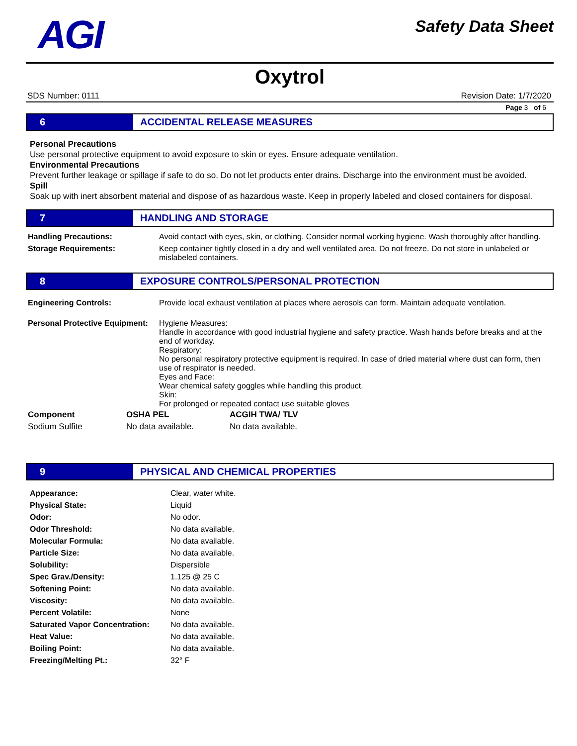AGI
Safety Data Sheet
Oxytrol
SDS Number: 0111 Revision Date: 1/7/2020
Page 3 of 6
6
ACCIDENTAL RELEASE MEASURES
Personal Precautions
Use personal protective equipment to avoid exposure to skin or eyes. Ensure adequate ventilation.
Environmental Precautions
Prevent further leakage or spillage if safe to do so. Do not let products enter drains. Discharge into the environment must be avoided.
Spill
Soak up with inert absorbent material and dispose of as hazardous waste. Keep in properly labeled and closed containers for disposal.
7
HANDLING AND STORAGE
| Handling Precautions: | Avoid contact with eyes, skin, or clothing. Consider normal working hygiene. Wash thoroughly after handling. |
| Storage Requirements: | Keep container tightly closed in a dry and well ventilated area. Do not freeze. Do not store in unlabeled or mislabeled containers. |
8
EXPOSURE CONTROLS/PERSONAL PROTECTION
| Engineering Controls: | Provide local exhaust ventilation at places where aerosols can form. Maintain adequate ventilation. |
| Personal Protective Equipment: | Hygiene Measures: Handle in accordance with good industrial hygiene and safety practice. Wash hands before breaks and at the end of workday. Respiratory: No personal respiratory protective equipment is required. In case of dried material where dust can form, then use of respirator is needed. Eyes and Face: Wear chemical safety goggles while handling this product. Skin: For prolonged or repeated contact use suitable gloves |
| Component | OSHA PEL | ACGIH TWA/ TLV |
| --- | --- | --- |
| Sodium Sulfite | No data available. | No data available. |
9
PHYSICAL AND CHEMICAL PROPERTIES
| Appearance: | Clear, water white. |
| Physical State: | Liquid |
| Odor: | No odor. |
| Odor Threshold: | No data available. |
| Molecular Formula: | No data available. |
| Particle Size: | No data available. |
| Solubility: | Dispersible |
| Spec Grav./Density: | 1.125 @ 25 C |
| Softening Point: | No data available. |
| Viscosity: | No data available. |
| Percent Volatile: | None |
| Saturated Vapor Concentration: | No data available. |
| Heat Value: | No data available. |
| Boiling Point: | No data available. |
| Freezing/Melting Pt.: | 32° F |